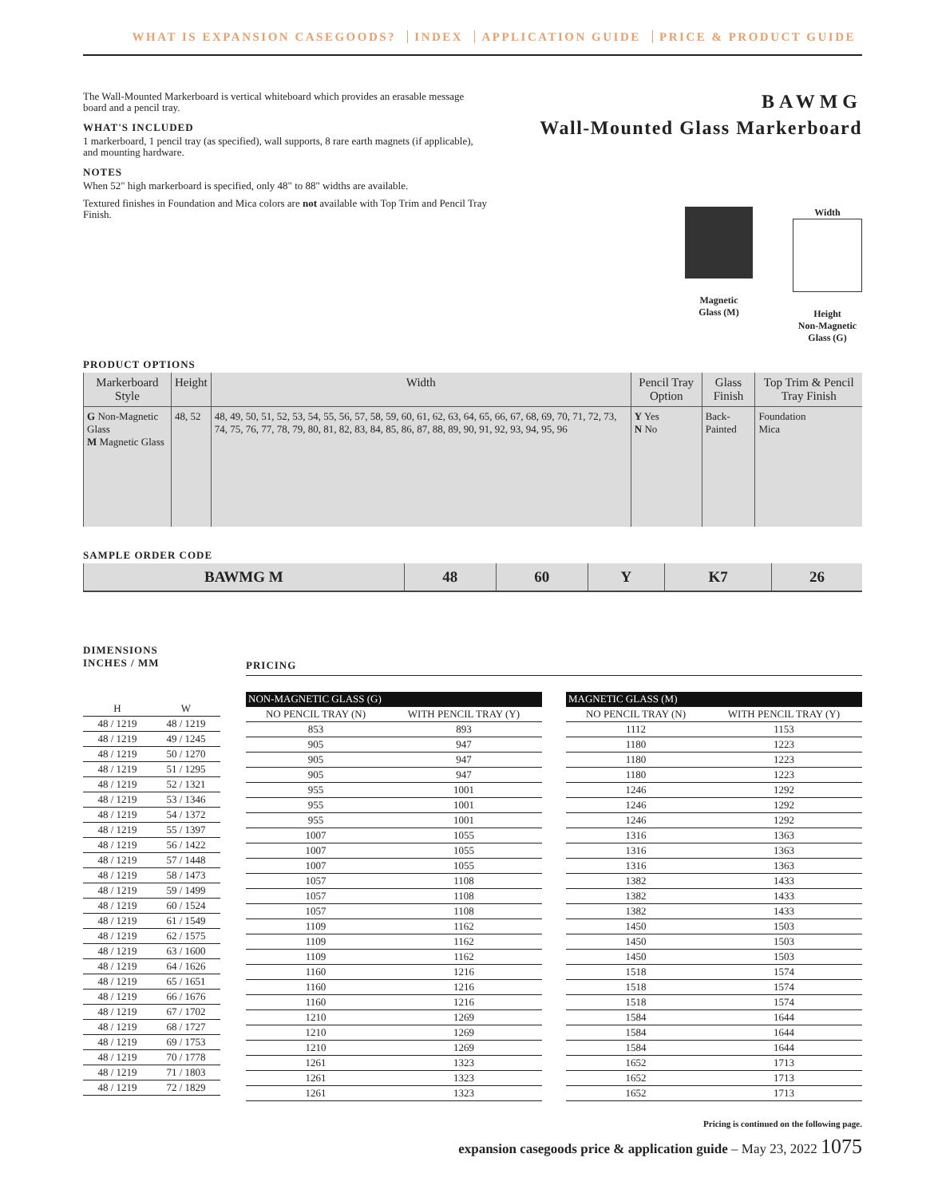WHAT IS EXPANSION CASEGOODS? INDEX APPLICATION GUIDE PRICE & PRODUCT GUIDE
The Wall-Mounted Markerboard is vertical whiteboard which provides an erasable message board and a pencil tray.
WHAT'S INCLUDED
1 markerboard, 1 pencil tray (as specified), wall supports, 8 rare earth magnets (if applicable), and mounting hardware.
NOTES
When 52" high markerboard is specified, only 48" to 88" widths are available.
Textured finishes in Foundation and Mica colors are not available with Top Trim and Pencil Tray Finish.
BAWMG
Wall-Mounted Glass Markerboard
Magnetic
Glass (M)
Width
Height
Non-Magnetic
Glass (G)
PRODUCT OPTIONS
| Markerboard Style | Height | Width | Pencil Tray Option | Glass Finish | Top Trim & Pencil Tray Finish |
| --- | --- | --- | --- | --- | --- |
| G Non-Magnetic Glass M Magnetic Glass | 48, 52 | 48, 49, 50, 51, 52, 53, 54, 55, 56, 57, 58, 59, 60, 61, 62, 63, 64, 65, 66, 67, 68, 69, 70, 71, 72, 73, 74, 75, 76, 77, 78, 79, 80, 81, 82, 83, 84, 85, 86, 87, 88, 89, 90, 91, 92, 93, 94, 95, 96 | Y Yes N No | Back-Painted | Foundation Mica |
SAMPLE ORDER CODE
| BAWMG M | 48 | 60 | Y | K7 | 26 |
DIMENSIONS
INCHES / MM
| H | W |
| --- | --- |
| 48 / 1219 | 48 / 1219 |
| 48 / 1219 | 49 / 1245 |
| 48 / 1219 | 50 / 1270 |
| 48 / 1219 | 51 / 1295 |
| 48 / 1219 | 52 / 1321 |
| 48 / 1219 | 53 / 1346 |
| 48 / 1219 | 54 / 1372 |
| 48 / 1219 | 55 / 1397 |
| 48 / 1219 | 56 / 1422 |
| 48 / 1219 | 57 / 1448 |
| 48 / 1219 | 58 / 1473 |
| 48 / 1219 | 59 / 1499 |
| 48 / 1219 | 60 / 1524 |
| 48 / 1219 | 61 / 1549 |
| 48 / 1219 | 62 / 1575 |
| 48 / 1219 | 63 / 1600 |
| 48 / 1219 | 64 / 1626 |
| 48 / 1219 | 65 / 1651 |
| 48 / 1219 | 66 / 1676 |
| 48 / 1219 | 67 / 1702 |
| 48 / 1219 | 68 / 1727 |
| 48 / 1219 | 69 / 1753 |
| 48 / 1219 | 70 / 1778 |
| 48 / 1219 | 71 / 1803 |
| 48 / 1219 | 72 / 1829 |
PRICING
| NON-MAGNETIC GLASS (G) | | | MAGNETIC GLASS (M) | |
| --- | --- | --- | --- | --- |
| NO PENCIL TRAY (N) | WITH PENCIL TRAY (Y) | | NO PENCIL TRAY (N) | WITH PENCIL TRAY (Y) |
| 853 | 893 | | 1112 | 1153 |
| 905 | 947 | | 1180 | 1223 |
| 905 | 947 | | 1180 | 1223 |
| 905 | 947 | | 1180 | 1223 |
| 955 | 1001 | | 1246 | 1292 |
| 955 | 1001 | | 1246 | 1292 |
| 955 | 1001 | | 1246 | 1292 |
| 1007 | 1055 | | 1316 | 1363 |
| 1007 | 1055 | | 1316 | 1363 |
| 1007 | 1055 | | 1316 | 1363 |
| 1057 | 1108 | | 1382 | 1433 |
| 1057 | 1108 | | 1382 | 1433 |
| 1057 | 1108 | | 1382 | 1433 |
| 1109 | 1162 | | 1450 | 1503 |
| 1109 | 1162 | | 1450 | 1503 |
| 1109 | 1162 | | 1450 | 1503 |
| 1160 | 1216 | | 1518 | 1574 |
| 1160 | 1216 | | 1518 | 1574 |
| 1160 | 1216 | | 1518 | 1574 |
| 1210 | 1269 | | 1584 | 1644 |
| 1210 | 1269 | | 1584 | 1644 |
| 1210 | 1269 | | 1584 | 1644 |
| 1261 | 1323 | | 1652 | 1713 |
| 1261 | 1323 | | 1652 | 1713 |
| 1261 | 1323 | | 1652 | 1713 |
Pricing is continued on the following page.
expansion casegoods price & application guide – May 23, 2022 1075